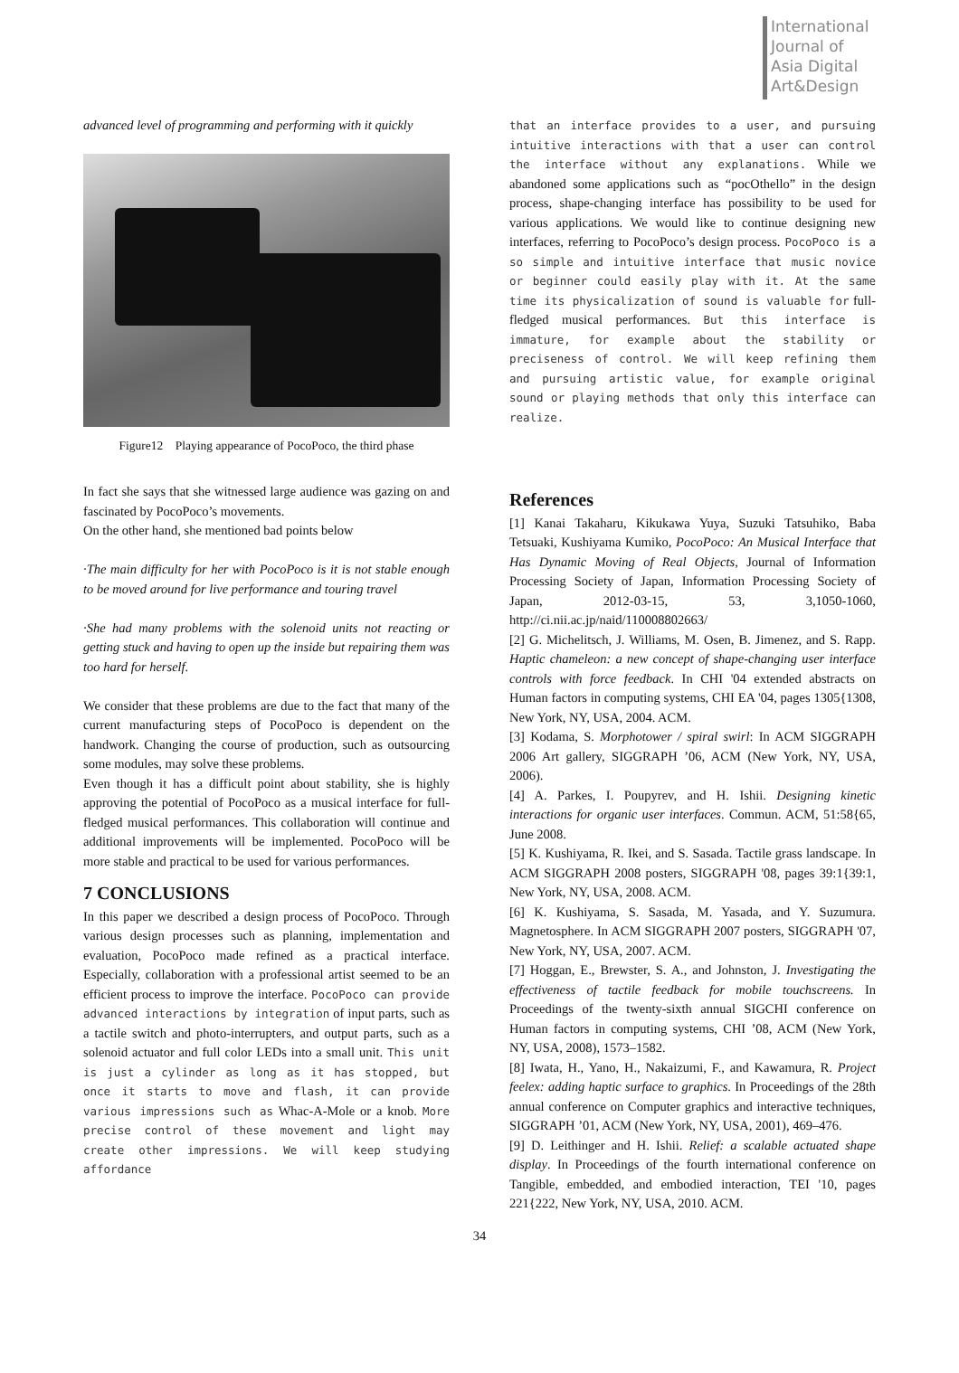International
Journal of
Asia Digital
Art&Design
advanced level of programming and performing with it quickly
Figure12 Playing appearance of PocoPoco, the third phase
In fact she says that she witnessed large audience was gazing on and fascinated by PocoPoco’s movements.
On the other hand, she mentioned bad points below
·The main difficulty for her with PocoPoco is it is not stable enough to be moved around for live performance and touring travel
·She had many problems with the solenoid units not reacting or getting stuck and having to open up the inside but repairing them was too hard for herself.
We consider that these problems are due to the fact that many of the current manufacturing steps of PocoPoco is dependent on the handwork. Changing the course of production, such as outsourcing some modules, may solve these problems.
Even though it has a difficult point about stability, she is highly approving the potential of PocoPoco as a musical interface for full-fledged musical performances. This collaboration will continue and additional improvements will be implemented. PocoPoco will be more stable and practical to be used for various performances.
7 CONCLUSIONS
In this paper we described a design process of PocoPoco. Through various design processes such as planning, implementation and evaluation, PocoPoco made refined as a practical interface. Especially, collaboration with a professional artist seemed to be an efficient process to improve the interface. PocoPoco can provide advanced interactions by integration of input parts, such as a tactile switch and photo-interrupters, and output parts, such as a solenoid actuator and full color LEDs into a small unit. This unit is just a cylinder as long as it has stopped, but once it starts to move and flash, it can provide various impressions such as Whac-A-Mole or a knob. More precise control of these movement and light may create other impressions. We will keep studying affordance
that an interface provides to a user, and pursuing intuitive interactions with that a user can control the interface without any explanations. While we abandoned some applications such as “pocOthello” in the design process, shape-changing interface has possibility to be used for various applications. We would like to continue designing new interfaces, referring to PocoPoco’s design process. PocoPoco is a so simple and intuitive interface that music novice or beginner could easily play with it. At the same time its physicalization of sound is valuable for full-fledged musical performances. But this interface is immature, for example about the stability or preciseness of control. We will keep refining them and pursuing artistic value, for example original sound or playing methods that only this interface can realize.
References
[1] Kanai Takaharu, Kikukawa Yuya, Suzuki Tatsuhiko, Baba Tetsuaki, Kushiyama Kumiko, PocoPoco: An Musical Interface that Has Dynamic Moving of Real Objects, Journal of Information Processing Society of Japan, Information Processing Society of Japan, 2012-03-15, 53, 3,1050-1060, http://ci.nii.ac.jp/naid/110008802663/
[2] G. Michelitsch, J. Williams, M. Osen, B. Jimenez, and S. Rapp. Haptic chameleon: a new concept of shape-changing user interface controls with force feedback. In CHI '04 extended abstracts on Human factors in computing systems, CHI EA '04, pages 1305{1308, New York, NY, USA, 2004. ACM.
[3] Kodama, S. Morphotower / spiral swirl: In ACM SIGGRAPH 2006 Art gallery, SIGGRAPH ’06, ACM (New York, NY, USA, 2006).
[4] A. Parkes, I. Poupyrev, and H. Ishii. Designing kinetic interactions for organic user interfaces. Commun. ACM, 51:58{65, June 2008.
[5] K. Kushiyama, R. Ikei, and S. Sasada. Tactile grass landscape. In ACM SIGGRAPH 2008 posters, SIGGRAPH '08, pages 39:1{39:1, New York, NY, USA, 2008. ACM.
[6] K. Kushiyama, S. Sasada, M. Yasada, and Y. Suzumura. Magnetosphere. In ACM SIGGRAPH 2007 posters, SIGGRAPH '07, New York, NY, USA, 2007. ACM.
[7] Hoggan, E., Brewster, S. A., and Johnston, J. Investigating the effectiveness of tactile feedback for mobile touchscreens. In Proceedings of the twenty-sixth annual SIGCHI conference on Human factors in computing systems, CHI ’08, ACM (New York, NY, USA, 2008), 1573–1582.
[8] Iwata, H., Yano, H., Nakaizumi, F., and Kawamura, R. Project feelex: adding haptic surface to graphics. In Proceedings of the 28th annual conference on Computer graphics and interactive techniques, SIGGRAPH ’01, ACM (New York, NY, USA, 2001), 469–476.
[9] D. Leithinger and H. Ishii. Relief: a scalable actuated shape display. In Proceedings of the fourth international conference on Tangible, embedded, and embodied interaction, TEI '10, pages 221{222, New York, NY, USA, 2010. ACM.
34